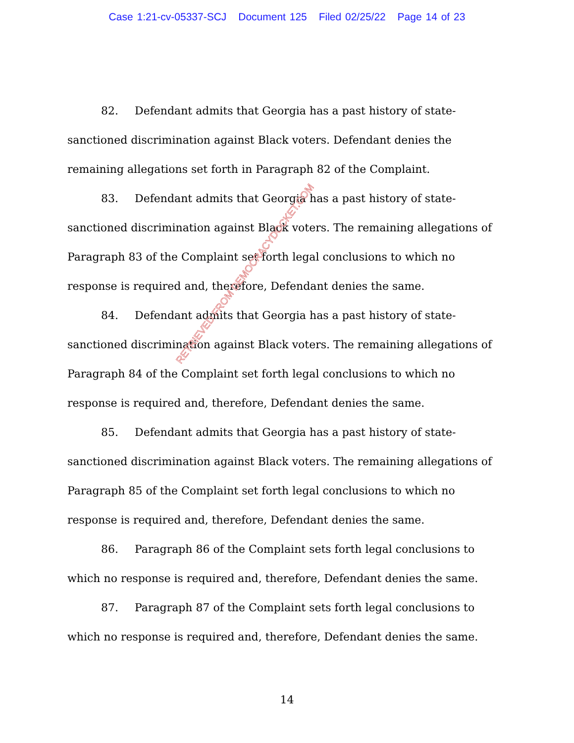Case 1:21-cv-05337-SCJ Document 125 Filed 02/25/22 Page 14 of 23
82. Defendant admits that Georgia has a past history of state-sanctioned discrimination against Black voters. Defendant denies the remaining allegations set forth in Paragraph 82 of the Complaint.
83. Defendant admits that Georgia has a past history of state-sanctioned discrimination against Black voters. The remaining allegations of Paragraph 83 of the Complaint set forth legal conclusions to which no response is required and, therefore, Defendant denies the same.
84. Defendant admits that Georgia has a past history of state-sanctioned discrimination against Black voters. The remaining allegations of Paragraph 84 of the Complaint set forth legal conclusions to which no response is required and, therefore, Defendant denies the same.
85. Defendant admits that Georgia has a past history of state-sanctioned discrimination against Black voters. The remaining allegations of Paragraph 85 of the Complaint set forth legal conclusions to which no response is required and, therefore, Defendant denies the same.
86. Paragraph 86 of the Complaint sets forth legal conclusions to which no response is required and, therefore, Defendant denies the same.
87. Paragraph 87 of the Complaint sets forth legal conclusions to which no response is required and, therefore, Defendant denies the same.
RETRIEVED FROM DEMOCRACYDOCKET.COM
14